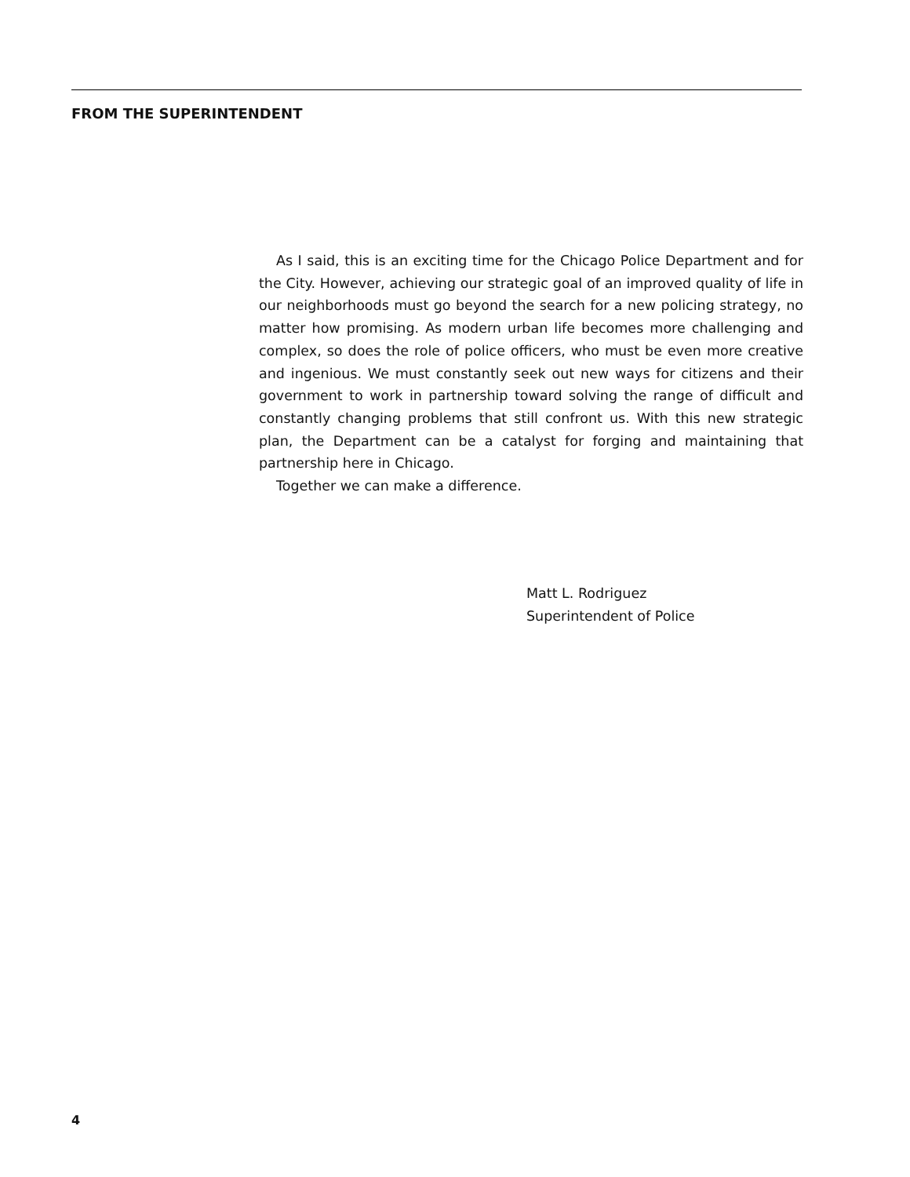FROM THE SUPERINTENDENT
As I said, this is an exciting time for the Chicago Police Department and for the City. However, achieving our strategic goal of an improved quality of life in our neighborhoods must go beyond the search for a new policing strategy, no matter how promising. As modern urban life becomes more challenging and complex, so does the role of police officers, who must be even more creative and ingenious. We must constantly seek out new ways for citizens and their government to work in partnership toward solving the range of difficult and constantly changing problems that still confront us. With this new strategic plan, the Department can be a catalyst for forging and maintaining that partnership here in Chicago.
Together we can make a difference.
Matt L. Rodriguez
Superintendent of Police
4